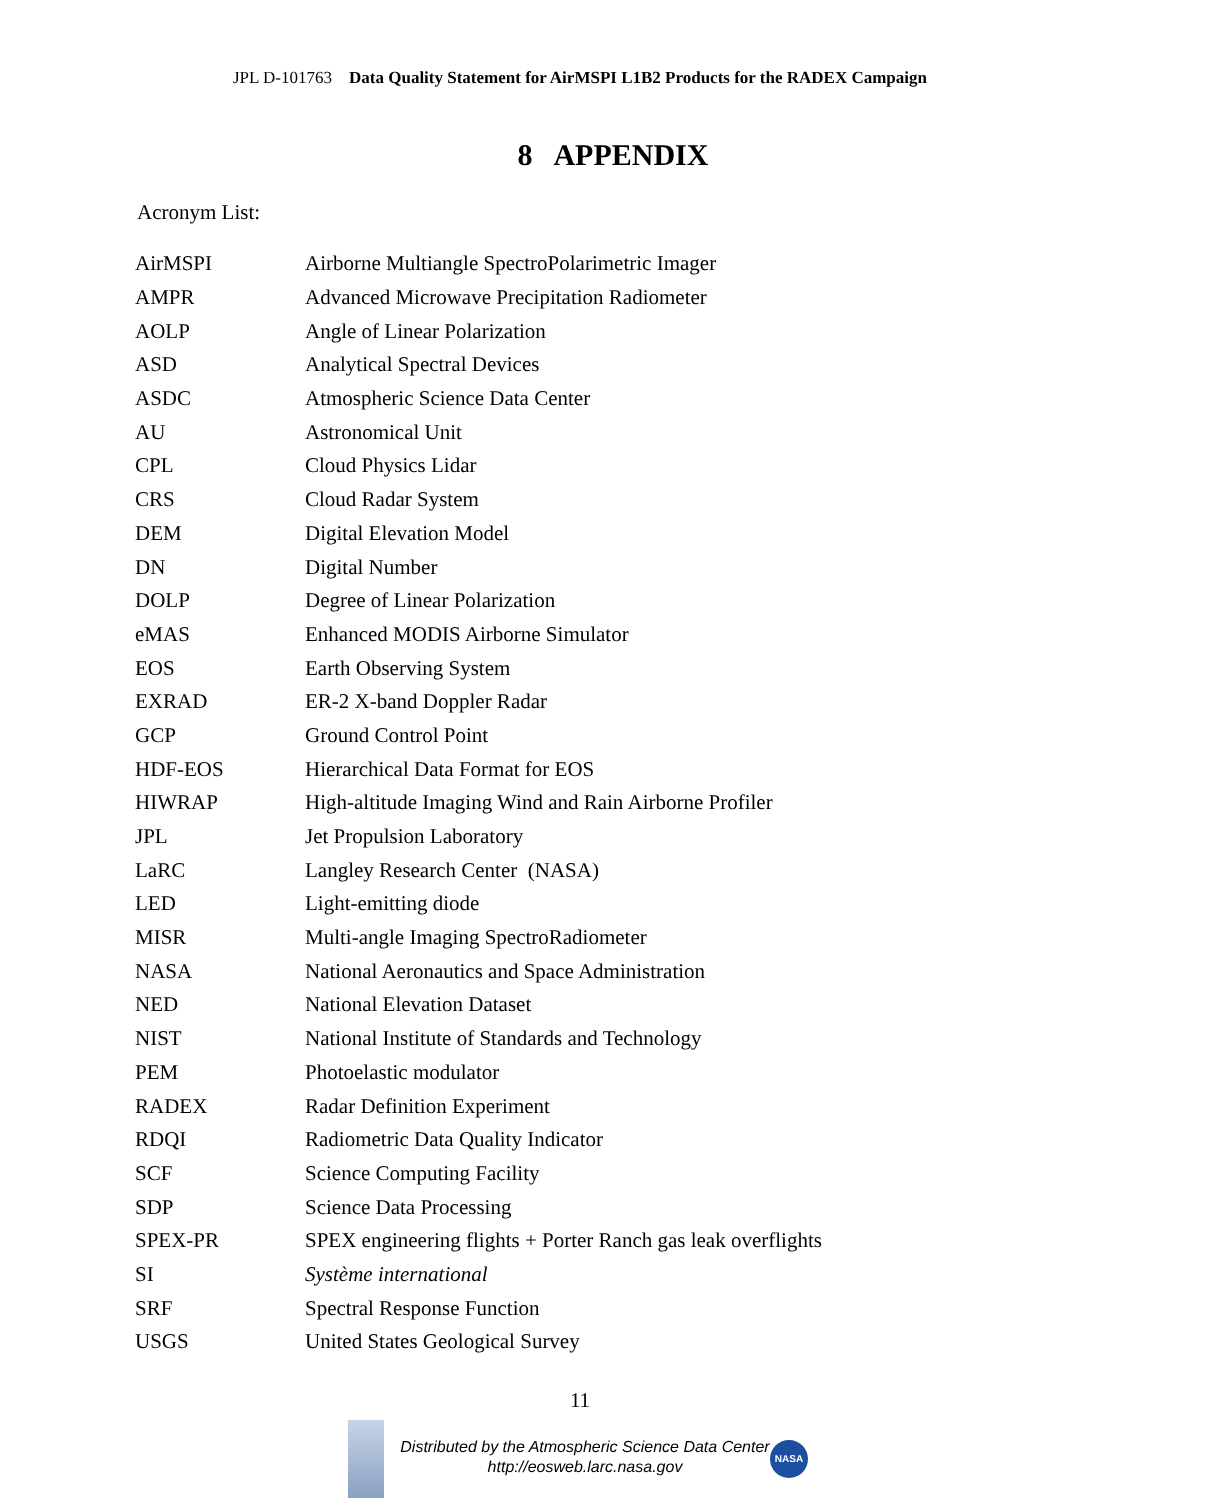JPL D-101763 Data Quality Statement for AirMSPI L1B2 Products for the RADEX Campaign
8 APPENDIX
Acronym List:
| AirMSPI | Airborne Multiangle SpectroPolarimetric Imager |
| AMPR | Advanced Microwave Precipitation Radiometer |
| AOLP | Angle of Linear Polarization |
| ASD | Analytical Spectral Devices |
| ASDC | Atmospheric Science Data Center |
| AU | Astronomical Unit |
| CPL | Cloud Physics Lidar |
| CRS | Cloud Radar System |
| DEM | Digital Elevation Model |
| DN | Digital Number |
| DOLP | Degree of Linear Polarization |
| eMAS | Enhanced MODIS Airborne Simulator |
| EOS | Earth Observing System |
| EXRAD | ER-2 X-band Doppler Radar |
| GCP | Ground Control Point |
| HDF-EOS | Hierarchical Data Format for EOS |
| HIWRAP | High-altitude Imaging Wind and Rain Airborne Profiler |
| JPL | Jet Propulsion Laboratory |
| LaRC | Langley Research Center (NASA) |
| LED | Light-emitting diode |
| MISR | Multi-angle Imaging SpectroRadiometer |
| NASA | National Aeronautics and Space Administration |
| NED | National Elevation Dataset |
| NIST | National Institute of Standards and Technology |
| PEM | Photoelastic modulator |
| RADEX | Radar Definition Experiment |
| RDQI | Radiometric Data Quality Indicator |
| SCF | Science Computing Facility |
| SDP | Science Data Processing |
| SPEX-PR | SPEX engineering flights + Porter Ranch gas leak overflights |
| SI | Système international |
| SRF | Spectral Response Function |
| USGS | United States Geological Survey |
11
Distributed by the Atmospheric Science Data Center
http://eosweb.larc.nasa.gov
NASA